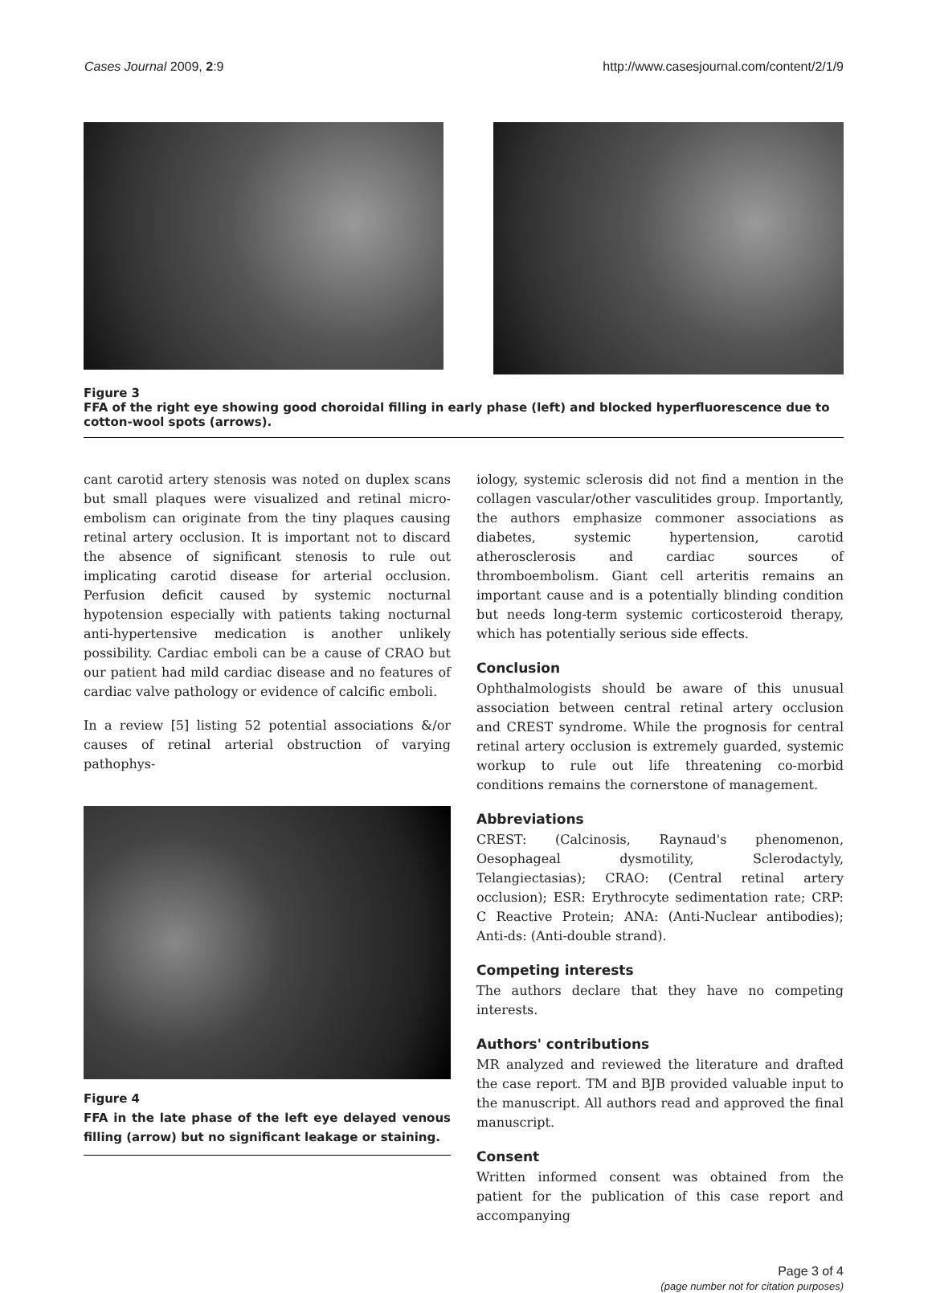Cases Journal 2009, 2:9 http://www.casesjournal.com/content/2/1/9
Figure 3
FFA of the right eye showing good choroidal filling in early phase (left) and blocked hyperfluorescence due to cotton-wool spots (arrows).
cant carotid artery stenosis was noted on duplex scans but small plaques were visualized and retinal micro-embolism can originate from the tiny plaques causing retinal artery occlusion. It is important not to discard the absence of significant stenosis to rule out implicating carotid disease for arterial occlusion. Perfusion deficit caused by systemic nocturnal hypotension especially with patients taking nocturnal anti-hypertensive medication is another unlikely possibility. Cardiac emboli can be a cause of CRAO but our patient had mild cardiac disease and no features of cardiac valve pathology or evidence of calcific emboli.
In a review [5] listing 52 potential associations &/or causes of retinal arterial obstruction of varying pathophys-
Figure 4
FFA in the late phase of the left eye delayed venous filling (arrow) but no significant leakage or staining.
iology, systemic sclerosis did not find a mention in the collagen vascular/other vasculitides group. Importantly, the authors emphasize commoner associations as diabetes, systemic hypertension, carotid atherosclerosis and cardiac sources of thromboembolism. Giant cell arteritis remains an important cause and is a potentially blinding condition but needs long-term systemic corticosteroid therapy, which has potentially serious side effects.
Conclusion
Ophthalmologists should be aware of this unusual association between central retinal artery occlusion and CREST syndrome. While the prognosis for central retinal artery occlusion is extremely guarded, systemic workup to rule out life threatening co-morbid conditions remains the cornerstone of management.
Abbreviations
CREST: (Calcinosis, Raynaud's phenomenon, Oesophageal dysmotility, Sclerodactyly, Telangiectasias); CRAO: (Central retinal artery occlusion); ESR: Erythrocyte sedimentation rate; CRP: C Reactive Protein; ANA: (Anti-Nuclear antibodies); Anti-ds: (Anti-double strand).
Competing interests
The authors declare that they have no competing interests.
Authors' contributions
MR analyzed and reviewed the literature and drafted the case report. TM and BJB provided valuable input to the manuscript. All authors read and approved the final manuscript.
Consent
Written informed consent was obtained from the patient for the publication of this case report and accompanying
Page 3 of 4
(page number not for citation purposes)